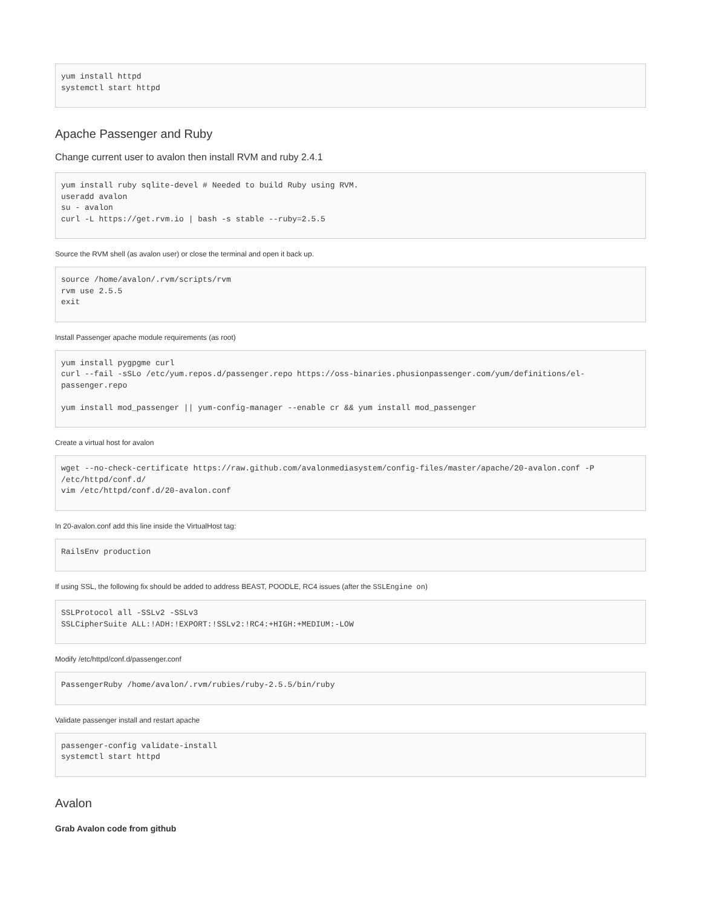yum install httpd
systemctl start httpd
Apache Passenger and Ruby
Change current user to avalon then install RVM and ruby 2.4.1
yum install ruby sqlite-devel # Needed to build Ruby using RVM.
useradd avalon
su - avalon
curl -L https://get.rvm.io | bash -s stable --ruby=2.5.5
Source the RVM shell (as avalon user) or close the terminal and open it back up.
source /home/avalon/.rvm/scripts/rvm
rvm use 2.5.5
exit
Install Passenger apache module requirements (as root)
yum install pygpgme curl
curl --fail -sSLo /etc/yum.repos.d/passenger.repo https://oss-binaries.phusionpassenger.com/yum/definitions/el-passenger.repo

yum install mod_passenger || yum-config-manager --enable cr && yum install mod_passenger
Create a virtual host for avalon
wget --no-check-certificate https://raw.github.com/avalonmediasystem/config-files/master/apache/20-avalon.conf -P /etc/httpd/conf.d/
vim /etc/httpd/conf.d/20-avalon.conf
In 20-avalon.conf add this line inside the VirtualHost tag:
RailsEnv production
If using SSL, the following fix should be added to address BEAST, POODLE, RC4 issues (after the SSLEngine on)
SSLProtocol all -SSLv2 -SSLv3
SSLCipherSuite ALL:!ADH:!EXPORT:!SSLv2:!RC4:+HIGH:+MEDIUM:-LOW
Modify /etc/httpd/conf.d/passenger.conf
PassengerRuby /home/avalon/.rvm/rubies/ruby-2.5.5/bin/ruby
Validate passenger install and restart apache
passenger-config validate-install
systemctl start httpd
Avalon
Grab Avalon code from github